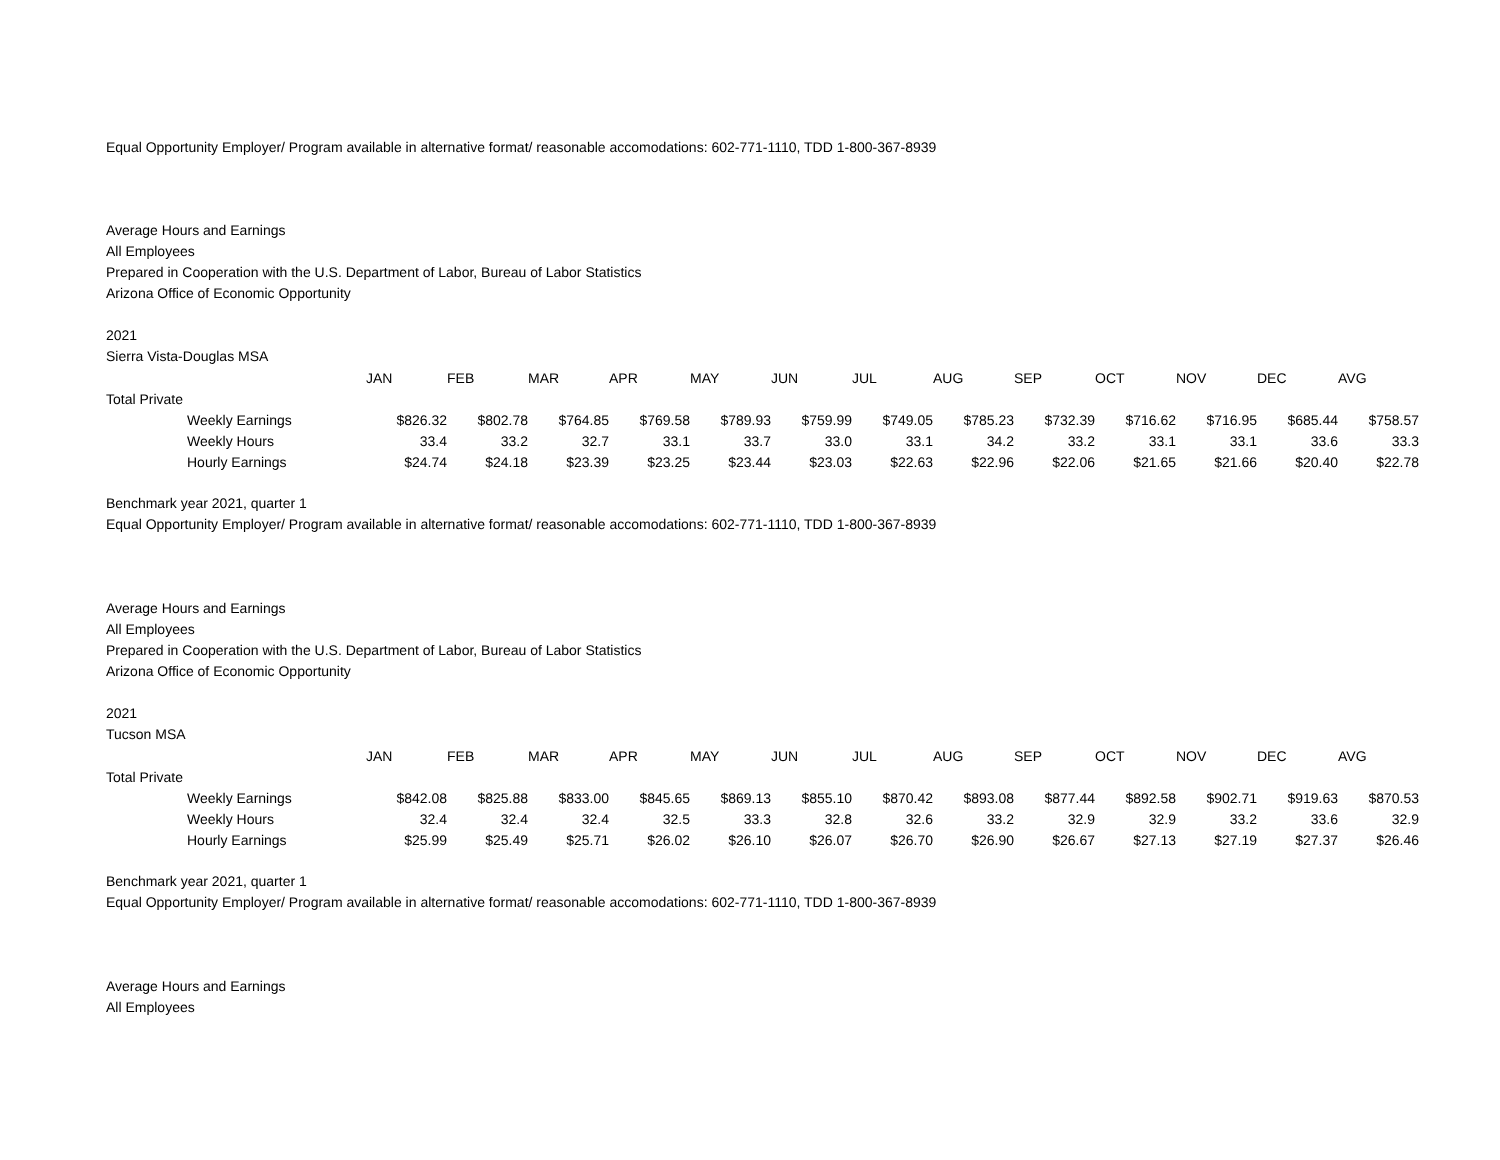Equal Opportunity Employer/ Program available in alternative format/ reasonable accomodations: 602-771-1110, TDD 1-800-367-8939
Average Hours and Earnings
All Employees
Prepared in Cooperation with the U.S. Department of Labor, Bureau of Labor Statistics
Arizona Office of Economic Opportunity
2021
Sierra Vista-Douglas MSA
| | JAN | FEB | MAR | APR | MAY | JUN | JUL | AUG | SEP | OCT | NOV | DEC | AVG |
| Total Private | | | | | | | | | | | | | |
| Weekly Earnings | $826.32 | $802.78 | $764.85 | $769.58 | $789.93 | $759.99 | $749.05 | $785.23 | $732.39 | $716.62 | $716.95 | $685.44 | $758.57 |
| Weekly Hours | 33.4 | 33.2 | 32.7 | 33.1 | 33.7 | 33.0 | 33.1 | 34.2 | 33.2 | 33.1 | 33.1 | 33.6 | 33.3 |
| Hourly Earnings | $24.74 | $24.18 | $23.39 | $23.25 | $23.44 | $23.03 | $22.63 | $22.96 | $22.06 | $21.65 | $21.66 | $20.40 | $22.78 |
Benchmark year 2021, quarter 1
Equal Opportunity Employer/ Program available in alternative format/ reasonable accomodations: 602-771-1110, TDD 1-800-367-8939
Average Hours and Earnings
All Employees
Prepared in Cooperation with the U.S. Department of Labor, Bureau of Labor Statistics
Arizona Office of Economic Opportunity
2021
Tucson MSA
| | JAN | FEB | MAR | APR | MAY | JUN | JUL | AUG | SEP | OCT | NOV | DEC | AVG |
| Total Private | | | | | | | | | | | | | |
| Weekly Earnings | $842.08 | $825.88 | $833.00 | $845.65 | $869.13 | $855.10 | $870.42 | $893.08 | $877.44 | $892.58 | $902.71 | $919.63 | $870.53 |
| Weekly Hours | 32.4 | 32.4 | 32.4 | 32.5 | 33.3 | 32.8 | 32.6 | 33.2 | 32.9 | 32.9 | 33.2 | 33.6 | 32.9 |
| Hourly Earnings | $25.99 | $25.49 | $25.71 | $26.02 | $26.10 | $26.07 | $26.70 | $26.90 | $26.67 | $27.13 | $27.19 | $27.37 | $26.46 |
Benchmark year 2021, quarter 1
Equal Opportunity Employer/ Program available in alternative format/ reasonable accomodations: 602-771-1110, TDD 1-800-367-8939
Average Hours and Earnings
All Employees